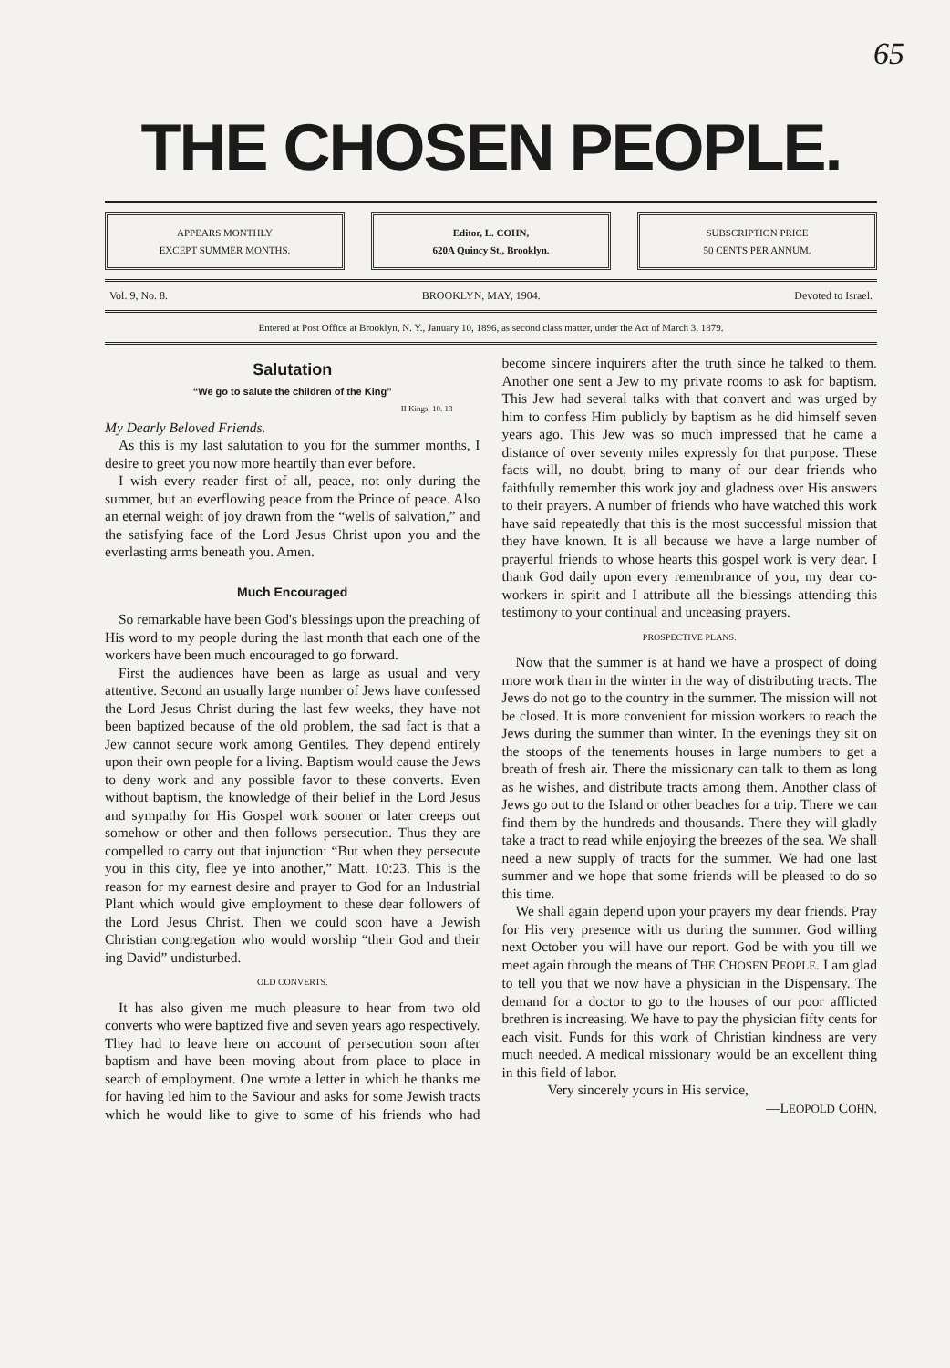65
THE CHOSEN PEOPLE.
APPEARS MONTHLY
EXCEPT SUMMER MONTHS.
Editor, L. COHN,
620A Quincy St., Brooklyn.
SUBSCRIPTION PRICE
50 CENTS PER ANNUM.
Vol. 9, No. 8. BROOKLYN, MAY, 1904. Devoted to Israel.
Entered at Post Office at Brooklyn, N. Y., January 10, 1896, as second class matter, under the Act of March 3, 1879.
Salutation
“We go to salute the children of the King”
II Kings, 10. 13
My Dearly Beloved Friends.
As this is my last salutation to you for the summer months, I desire to greet you now more heartily than ever before.
I wish every reader first of all, peace, not only during the summer, but an everflowing peace from the Prince of peace. Also an eternal weight of joy drawn from the “wells of salvation,” and the satisfying face of the Lord Jesus Christ upon you and the everlasting arms beneath you. Amen.
Much Encouraged
So remarkable have been God's blessings upon the preaching of His word to my people during the last month that each one of the workers have been much encouraged to go forward.
First the audiences have been as large as usual and very attentive. Second an usually large number of Jews have confessed the Lord Jesus Christ during the last few weeks, they have not been baptized because of the old problem, the sad fact is that a Jew cannot secure work among Gentiles. They depend entirely upon their own people for a living. Baptism would cause the Jews to deny work and any possible favor to these converts. Even without baptism, the knowledge of their belief in the Lord Jesus and sympathy for His Gospel work sooner or later creeps out somehow or other and then follows persecution. Thus they are compelled to carry out that injunction: “But when they persecute you in this city, flee ye into another,” Matt. 10:23. This is the reason for my earnest desire and prayer to God for an Industrial Plant which would give employment to these dear followers of the Lord Jesus Christ. Then we could soon have a Jewish Christian congregation who would worship “their God and their ing David” undisturbed.
OLD CONVERTS.
It has also given me much pleasure to hear from two old converts who were baptized five and seven years ago respectively. They had to leave here on account of persecution soon after baptism and have been moving about from place to place in search of employment. One wrote a letter in which he thanks me for having led him to the Saviour and asks for some Jewish tracts which he would like to give to some of his friends who had become sincere inquirers after the truth since he talked to them. Another one sent a Jew to my private rooms to ask for baptism. This Jew had several talks with that convert and was urged by him to confess Him publicly by baptism as he did himself seven years ago. This Jew was so much impressed that he came a distance of over seventy miles expressly for that purpose. These facts will, no doubt, bring to many of our dear friends who faithfully remember this work joy and gladness over His answers to their prayers. A number of friends who have watched this work have said repeatedly that this is the most successful mission that they have known. It is all because we have a large number of prayerful friends to whose hearts this gospel work is very dear. I thank God daily upon every remembrance of you, my dear co-workers in spirit and I attribute all the blessings attending this testimony to your continual and unceasing prayers.
PROSPECTIVE PLANS.
Now that the summer is at hand we have a prospect of doing more work than in the winter in the way of distributing tracts. The Jews do not go to the country in the summer. The mission will not be closed. It is more convenient for mission workers to reach the Jews during the summer than winter. In the evenings they sit on the stoops of the tenements houses in large numbers to get a breath of fresh air. There the missionary can talk to them as long as he wishes, and distribute tracts among them. Another class of Jews go out to the Island or other beaches for a trip. There we can find them by the hundreds and thousands. There they will gladly take a tract to read while enjoying the breezes of the sea. We shall need a new supply of tracts for the summer. We had one last summer and we hope that some friends will be pleased to do so this time.
We shall again depend upon your prayers my dear friends. Pray for His very presence with us during the summer. God willing next October you will have our report. God be with you till we meet again through the means of THE CHOSEN PEOPLE. I am glad to tell you that we now have a physician in the Dispensary. The demand for a doctor to go to the houses of our poor afflicted brethren is increasing. We have to pay the physician fifty cents for each visit. Funds for this work of Christian kindness are very much needed. A medical missionary would be an excellent thing in this field of labor.
Very sincerely yours in His service,
—LEOPOLD COHN.